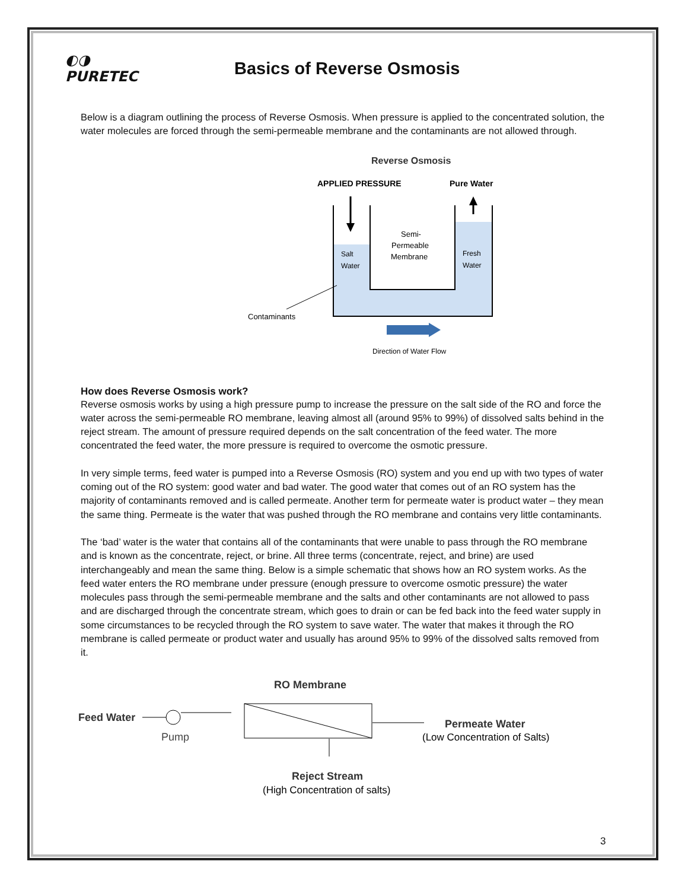◐◑
PURETEC
Basics of Reverse Osmosis
Below is a diagram outlining the process of Reverse Osmosis. When pressure is applied to the concentrated solution, the water molecules are forced through the semi-permeable membrane and the contaminants are not allowed through.
Reverse Osmosis
APPLIED PRESSURE
Pure Water
Semi-
Permeable
Membrane
Salt
Water
Fresh
Water
Contaminants
Direction of Water Flow
How does Reverse Osmosis work?
Reverse osmosis works by using a high pressure pump to increase the pressure on the salt side of the RO and force the water across the semi-permeable RO membrane, leaving almost all (around 95% to 99%) of dissolved salts behind in the reject stream. The amount of pressure required depends on the salt concentration of the feed water. The more concentrated the feed water, the more pressure is required to overcome the osmotic pressure.
In very simple terms, feed water is pumped into a Reverse Osmosis (RO) system and you end up with two types of water coming out of the RO system: good water and bad water. The good water that comes out of an RO system has the majority of contaminants removed and is called permeate. Another term for permeate water is product water – they mean the same thing. Permeate is the water that was pushed through the RO membrane and contains very little contaminants.
The ‘bad’ water is the water that contains all of the contaminants that were unable to pass through the RO membrane and is known as the concentrate, reject, or brine. All three terms (concentrate, reject, and brine) are used interchangeably and mean the same thing. Below is a simple schematic that shows how an RO system works. As the feed water enters the RO membrane under pressure (enough pressure to overcome osmotic pressure) the water molecules pass through the semi-permeable membrane and the salts and other contaminants are not allowed to pass and are discharged through the concentrate stream, which goes to drain or can be fed back into the feed water supply in some circumstances to be recycled through the RO system to save water. The water that makes it through the RO membrane is called permeate or product water and usually has around 95% to 99% of the dissolved salts removed from it.
RO Membrane
Feed Water
Pump
Permeate Water
(Low Concentration of Salts)
Reject Stream
(High Concentration of salts)
3